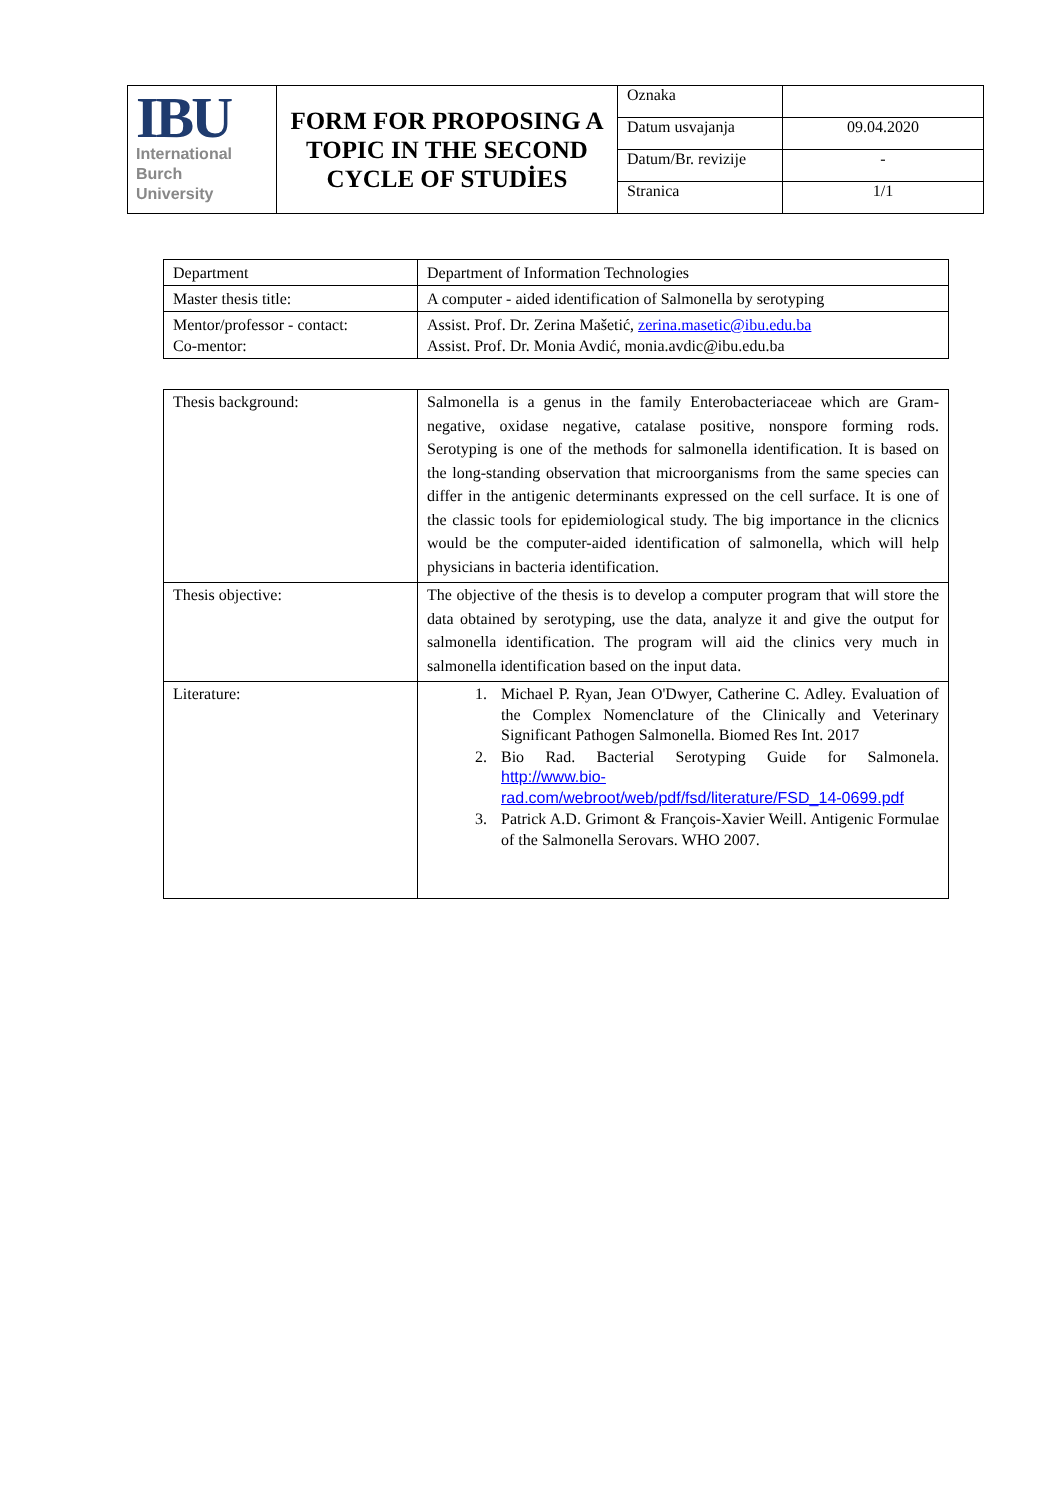| IBU International Burch University | FORM FOR PROPOSING A TOPIC IN THE SECOND CYCLE OF STUDİES | Oznaka | |
| | | Datum usvajanja | 09.04.2020 |
| | | Datum/Br. revizije | - |
| | | Stranica | 1/1 |
| Department | Department of Information Technologies |
| Master thesis title: | A computer - aided identification of Salmonella by serotyping |
| Mentor/professor - contact: Co-mentor: | Assist. Prof. Dr. Zerina Mašetić, zerina.masetic@ibu.edu.ba Assist. Prof. Dr. Monia Avdić, monia.avdic@ibu.edu.ba |
| Thesis background: | Salmonella is a genus in the family Enterobacteriaceae which are Gram-negative, oxidase negative, catalase positive, nonspore forming rods. Serotyping is one of the methods for salmonella identification. It is based on the long-standing observation that microorganisms from the same species can differ in the antigenic determinants expressed on the cell surface. It is one of the classic tools for epidemiological study. The big importance in the clicnics would be the computer-aided identification of salmonella, which will help physicians in bacteria identification. |
| Thesis objective: | The objective of the thesis is to develop a computer program that will store the data obtained by serotyping, use the data, analyze it and give the output for salmonella identification. The program will aid the clinics very much in salmonella identification based on the input data. |
| Literature: | 1. Michael P. Ryan, Jean O'Dwyer, Catherine C. Adley. Evaluation of the Complex Nomenclature of the Clinically and Veterinary Significant Pathogen Salmonella. Biomed Res Int. 2017 2. Bio Rad. Bacterial Serotyping Guide for Salmonela. http://www.bio-rad.com/webroot/web/pdf/fsd/literature/FSD_14-0699.pdf 3. Patrick A.D. Grimont & François-Xavier Weill. Antigenic Formulae of the Salmonella Serovars. WHO 2007. |